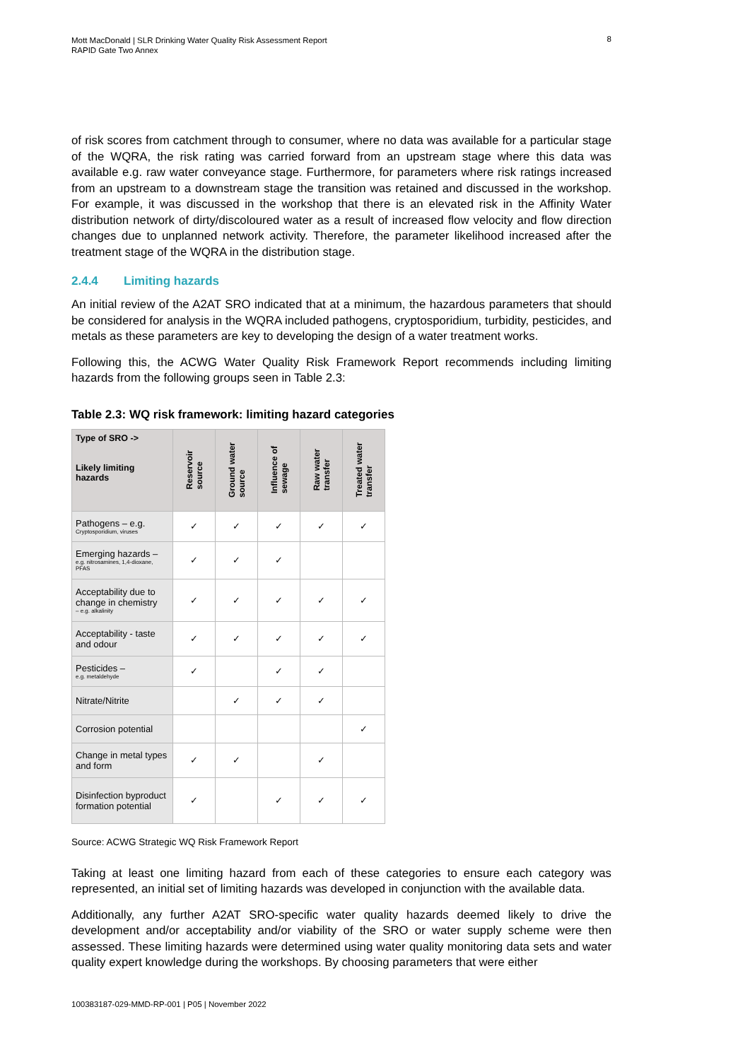Mott MacDonald | SLR Drinking Water Quality Risk Assessment Report
RAPID Gate Two Annex
8
of risk scores from catchment through to consumer, where no data was available for a particular stage of the WQRA, the risk rating was carried forward from an upstream stage where this data was available e.g. raw water conveyance stage. Furthermore, for parameters where risk ratings increased from an upstream to a downstream stage the transition was retained and discussed in the workshop. For example, it was discussed in the workshop that there is an elevated risk in the Affinity Water distribution network of dirty/discoloured water as a result of increased flow velocity and flow direction changes due to unplanned network activity. Therefore, the parameter likelihood increased after the treatment stage of the WQRA in the distribution stage.
2.4.4 Limiting hazards
An initial review of the A2AT SRO indicated that at a minimum, the hazardous parameters that should be considered for analysis in the WQRA included pathogens, cryptosporidium, turbidity, pesticides, and metals as these parameters are key to developing the design of a water treatment works.
Following this, the ACWG Water Quality Risk Framework Report recommends including limiting hazards from the following groups seen in Table 2.3:
Table 2.3: WQ risk framework: limiting hazard categories
| Type of SRO -> Likely limiting hazards | Reservoir source | Ground water source | Influence of sewage | Raw water transfer | Treated water transfer |
| --- | --- | --- | --- | --- | --- |
| Pathogens – e.g. Cryptosporidium, viruses | ✓ | ✓ | ✓ | ✓ | ✓ |
| Emerging hazards – e.g. nitrosamines, 1,4-dioxane, PFAS | ✓ | ✓ | ✓ | | |
| Acceptability due to change in chemistry – e.g. alkalinity | ✓ | ✓ | ✓ | ✓ | ✓ |
| Acceptability - taste and odour | ✓ | ✓ | ✓ | ✓ | ✓ |
| Pesticides – e.g. metaldehyde | ✓ | | ✓ | ✓ | |
| Nitrate/Nitrite | | ✓ | ✓ | ✓ | |
| Corrosion potential | | | | | ✓ |
| Change in metal types and form | ✓ | ✓ | | ✓ | |
| Disinfection byproduct formation potential | ✓ | | ✓ | ✓ | ✓ |
Source: ACWG Strategic WQ Risk Framework Report
Taking at least one limiting hazard from each of these categories to ensure each category was represented, an initial set of limiting hazards was developed in conjunction with the available data.
Additionally, any further A2AT SRO-specific water quality hazards deemed likely to drive the development and/or acceptability and/or viability of the SRO or water supply scheme were then assessed. These limiting hazards were determined using water quality monitoring data sets and water quality expert knowledge during the workshops. By choosing parameters that were either
100383187-029-MMD-RP-001 | P05 | November 2022